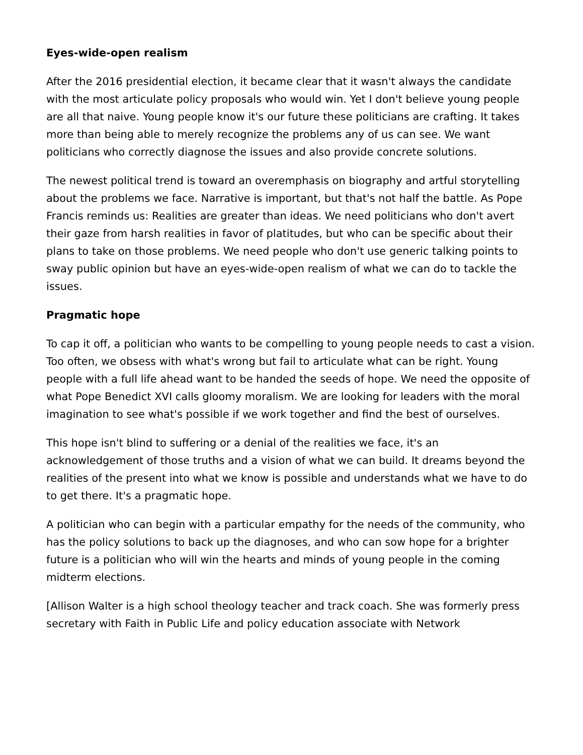Eyes-wide-open realism
After the 2016 presidential election, it became clear that it wasn't always the candidate with the most articulate policy proposals who would win. Yet I don't believe young people are all that naive. Young people know it's our future these politicians are crafting. It takes more than being able to merely recognize the problems any of us can see. We want politicians who correctly diagnose the issues and also provide concrete solutions.
The newest political trend is toward an overemphasis on biography and artful storytelling about the problems we face. Narrative is important, but that's not half the battle. As Pope Francis reminds us: Realities are greater than ideas. We need politicians who don't avert their gaze from harsh realities in favor of platitudes, but who can be specific about their plans to take on those problems. We need people who don't use generic talking points to sway public opinion but have an eyes-wide-open realism of what we can do to tackle the issues.
Pragmatic hope
To cap it off, a politician who wants to be compelling to young people needs to cast a vision. Too often, we obsess with what's wrong but fail to articulate what can be right. Young people with a full life ahead want to be handed the seeds of hope. We need the opposite of what Pope Benedict XVI calls gloomy moralism. We are looking for leaders with the moral imagination to see what's possible if we work together and find the best of ourselves.
This hope isn't blind to suffering or a denial of the realities we face, it's an acknowledgement of those truths and a vision of what we can build. It dreams beyond the realities of the present into what we know is possible and understands what we have to do to get there. It's a pragmatic hope.
A politician who can begin with a particular empathy for the needs of the community, who has the policy solutions to back up the diagnoses, and who can sow hope for a brighter future is a politician who will win the hearts and minds of young people in the coming midterm elections.
[Allison Walter is a high school theology teacher and track coach. She was formerly press secretary with Faith in Public Life and policy education associate with Network